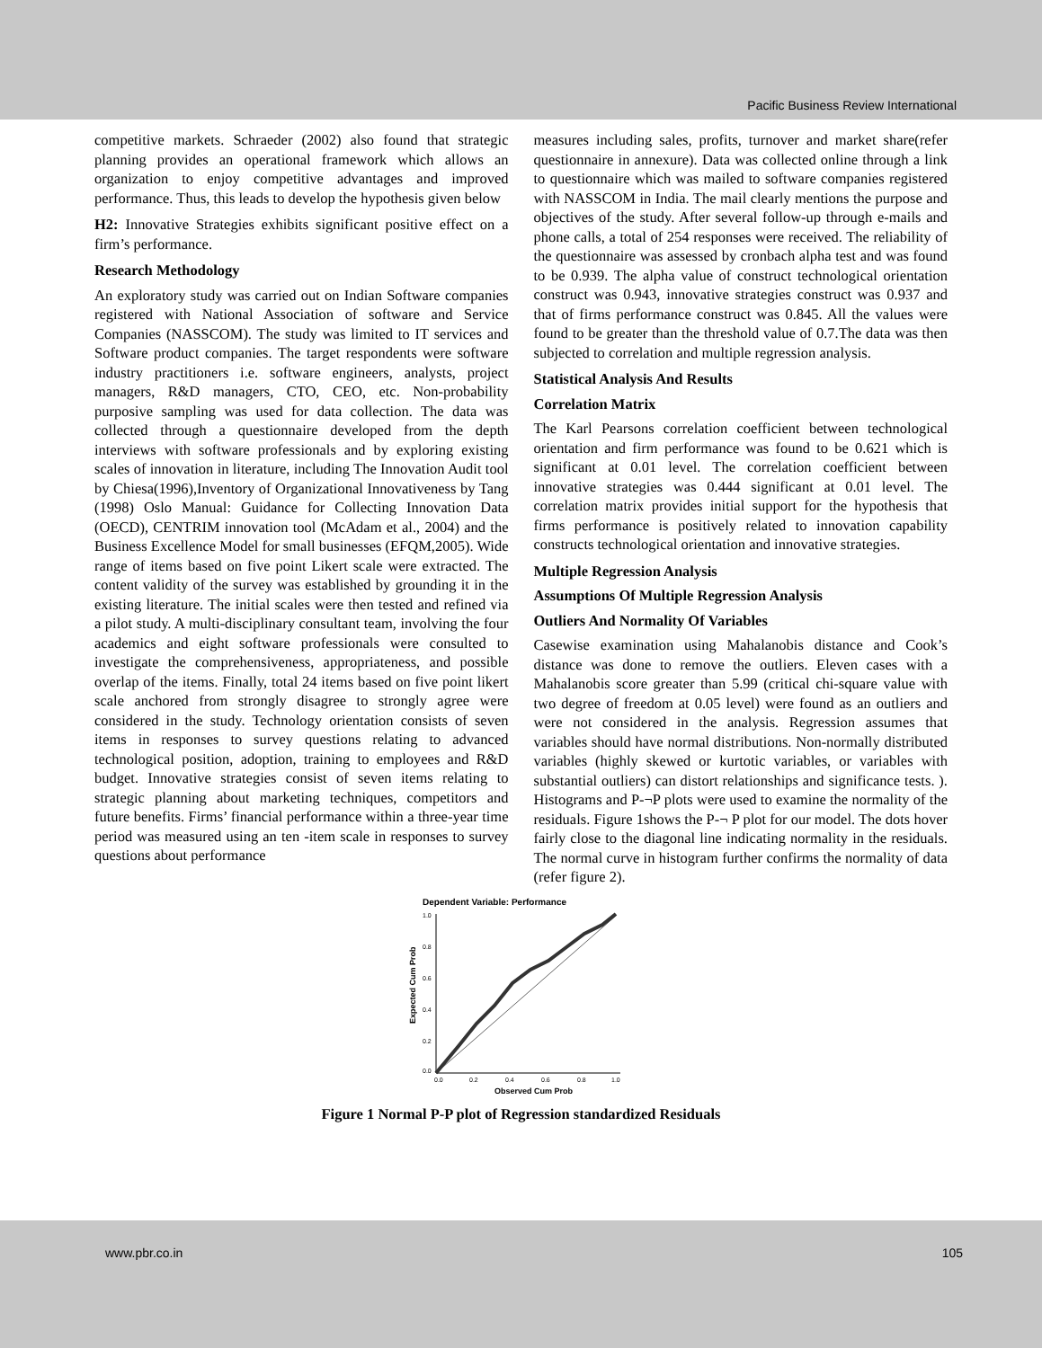Pacific Business Review International
competitive markets. Schraeder (2002) also found that strategic planning provides an operational framework which allows an organization to enjoy competitive advantages and improved performance. Thus, this leads to develop the hypothesis given below
H2: Innovative Strategies exhibits significant positive effect on a firm’s performance.
Research Methodology
An exploratory study was carried out on Indian Software companies registered with National Association of software and Service Companies (NASSCOM). The study was limited to IT services and Software product companies. The target respondents were software industry practitioners i.e. software engineers, analysts, project managers, R&D managers, CTO, CEO, etc. Non-probability purposive sampling was used for data collection. The data was collected through a questionnaire developed from the depth interviews with software professionals and by exploring existing scales of innovation in literature, including The Innovation Audit tool by Chiesa(1996),Inventory of Organizational Innovativeness by Tang (1998) Oslo Manual: Guidance for Collecting Innovation Data (OECD), CENTRIM innovation tool (McAdam et al., 2004) and the Business Excellence Model for small businesses (EFQM,2005). Wide range of items based on five point Likert scale were extracted. The content validity of the survey was established by grounding it in the existing literature. The initial scales were then tested and refined via a pilot study. A multi-disciplinary consultant team, involving the four academics and eight software professionals were consulted to investigate the comprehensiveness, appropriateness, and possible overlap of the items. Finally, total 24 items based on five point likert scale anchored from strongly disagree to strongly agree were considered in the study. Technology orientation consists of seven items in responses to survey questions relating to advanced technological position, adoption, training to employees and R&D budget. Innovative strategies consist of seven items relating to strategic planning about marketing techniques, competitors and future benefits. Firms’ financial performance within a three-year time period was measured using an ten -item scale in responses to survey questions about performance
measures including sales, profits, turnover and market share(refer questionnaire in annexure). Data was collected online through a link to questionnaire which was mailed to software companies registered with NASSCOM in India. The mail clearly mentions the purpose and objectives of the study. After several follow-up through e-mails and phone calls, a total of 254 responses were received. The reliability of the questionnaire was assessed by cronbach alpha test and was found to be 0.939. The alpha value of construct technological orientation construct was 0.943, innovative strategies construct was 0.937 and that of firms performance construct was 0.845. All the values were found to be greater than the threshold value of 0.7.The data was then subjected to correlation and multiple regression analysis.
Statistical Analysis And Results
Correlation Matrix
The Karl Pearsons correlation coefficient between technological orientation and firm performance was found to be 0.621 which is significant at 0.01 level. The correlation coefficient between innovative strategies was 0.444 significant at 0.01 level. The correlation matrix provides initial support for the hypothesis that firms performance is positively related to innovation capability constructs technological orientation and innovative strategies.
Multiple Regression Analysis
Assumptions Of Multiple Regression Analysis
Outliers And Normality Of Variables
Casewise examination using Mahalanobis distance and Cook’s distance was done to remove the outliers. Eleven cases with a Mahalanobis score greater than 5.99 (critical chi-square value with two degree of freedom at 0.05 level) were found as an outliers and were not considered in the analysis. Regression assumes that variables should have normal distributions. Non-normally distributed variables (highly skewed or kurtotic variables, or variables with substantial outliers) can distort relationships and significance tests. ). Histograms and P-¬P plots were used to examine the normality of the residuals. Figure 1shows the P-¬ P plot for our model. The dots hover fairly close to the diagonal line indicating normality in the residuals. The normal curve in histogram further confirms the normality of data (refer figure 2).
Dependent Variable: Performance
1.0
0.8
0.6
0.4
0.2
0.0
0.0
0.2
0.4
0.6
0.8
1.0
Observed Cum Prob
Expected Cum Prob
Figure 1 Normal P-P plot of Regression standardized Residuals
www.pbr.co.in 105